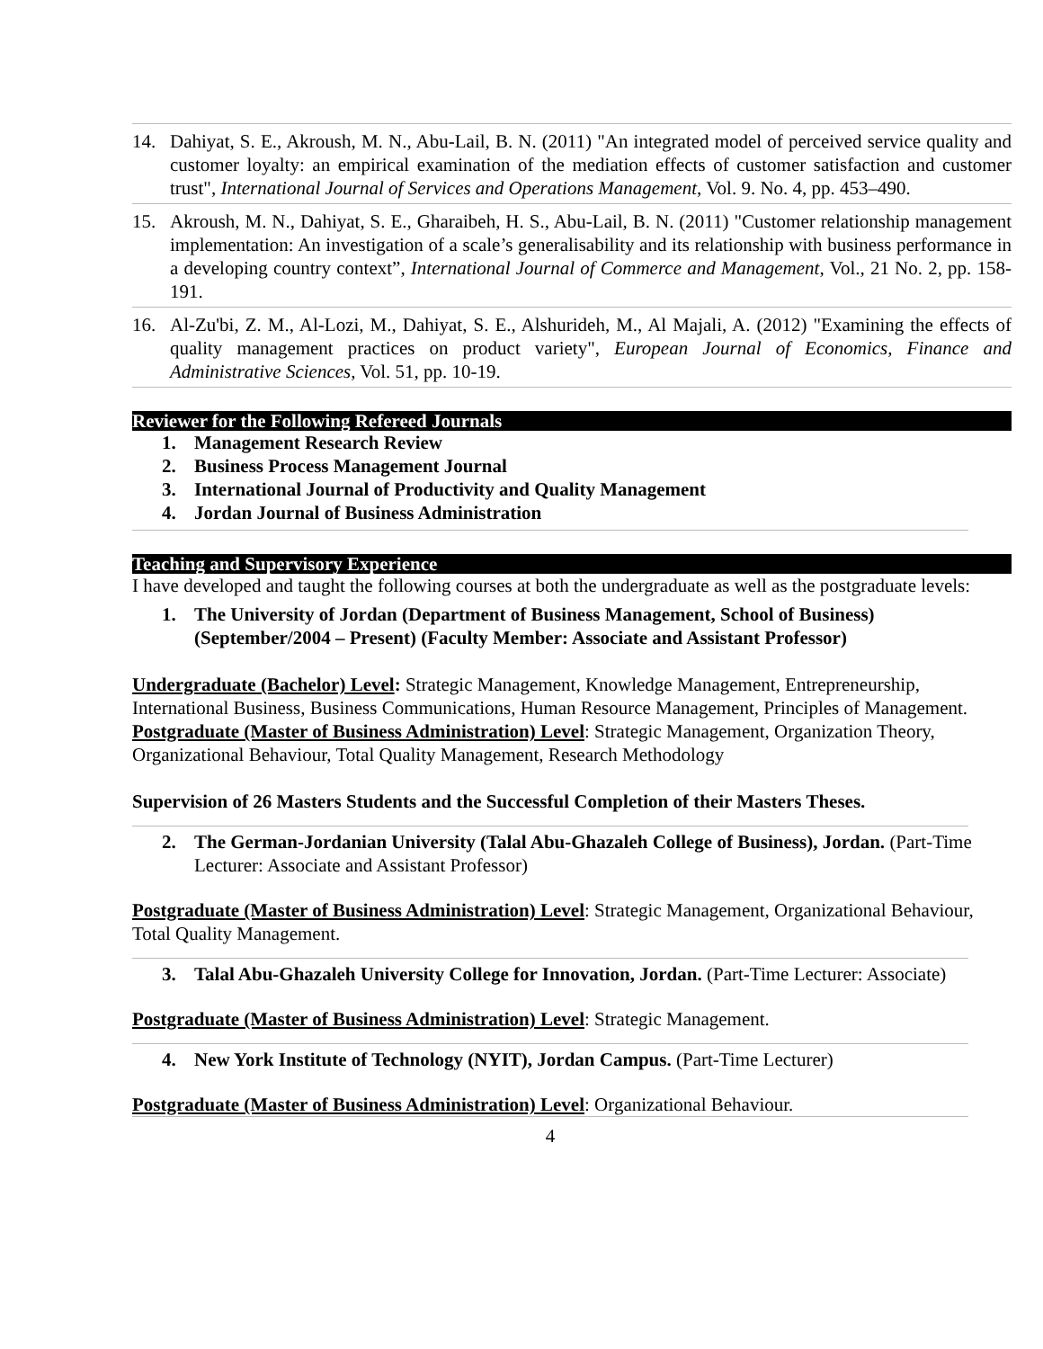14. Dahiyat, S. E., Akroush, M. N., Abu-Lail, B. N. (2011) "An integrated model of perceived service quality and customer loyalty: an empirical examination of the mediation effects of customer satisfaction and customer trust", International Journal of Services and Operations Management, Vol. 9. No. 4, pp. 453–490.
15. Akroush, M. N., Dahiyat, S. E., Gharaibeh, H. S., Abu-Lail, B. N. (2011) "Customer relationship management implementation: An investigation of a scale’s generalisability and its relationship with business performance in a developing country context”, International Journal of Commerce and Management, Vol., 21 No. 2, pp. 158-191.
16. Al-Zu'bi, Z. M., Al-Lozi, M., Dahiyat, S. E., Alshurideh, M., Al Majali, A. (2012) "Examining the effects of quality management practices on product variety", European Journal of Economics, Finance and Administrative Sciences, Vol. 51, pp. 10-19.
Reviewer for the Following Refereed Journals
1. Management Research Review
2. Business Process Management Journal
3. International Journal of Productivity and Quality Management
4. Jordan Journal of Business Administration
Teaching and Supervisory Experience
I have developed and taught the following courses at both the undergraduate as well as the postgraduate levels:
1. The University of Jordan (Department of Business Management, School of Business) (September/2004 – Present) (Faculty Member: Associate and Assistant Professor)
Undergraduate (Bachelor) Level: Strategic Management, Knowledge Management, Entrepreneurship, International Business, Business Communications, Human Resource Management, Principles of Management.
Postgraduate (Master of Business Administration) Level: Strategic Management, Organization Theory, Organizational Behaviour, Total Quality Management, Research Methodology
Supervision of 26 Masters Students and the Successful Completion of their Masters Theses.
2. The German-Jordanian University (Talal Abu-Ghazaleh College of Business), Jordan. (Part-Time Lecturer: Associate and Assistant Professor)
Postgraduate (Master of Business Administration) Level: Strategic Management, Organizational Behaviour, Total Quality Management.
3. Talal Abu-Ghazaleh University College for Innovation, Jordan. (Part-Time Lecturer: Associate)
Postgraduate (Master of Business Administration) Level: Strategic Management.
4. New York Institute of Technology (NYIT), Jordan Campus. (Part-Time Lecturer)
Postgraduate (Master of Business Administration) Level: Organizational Behaviour.
4